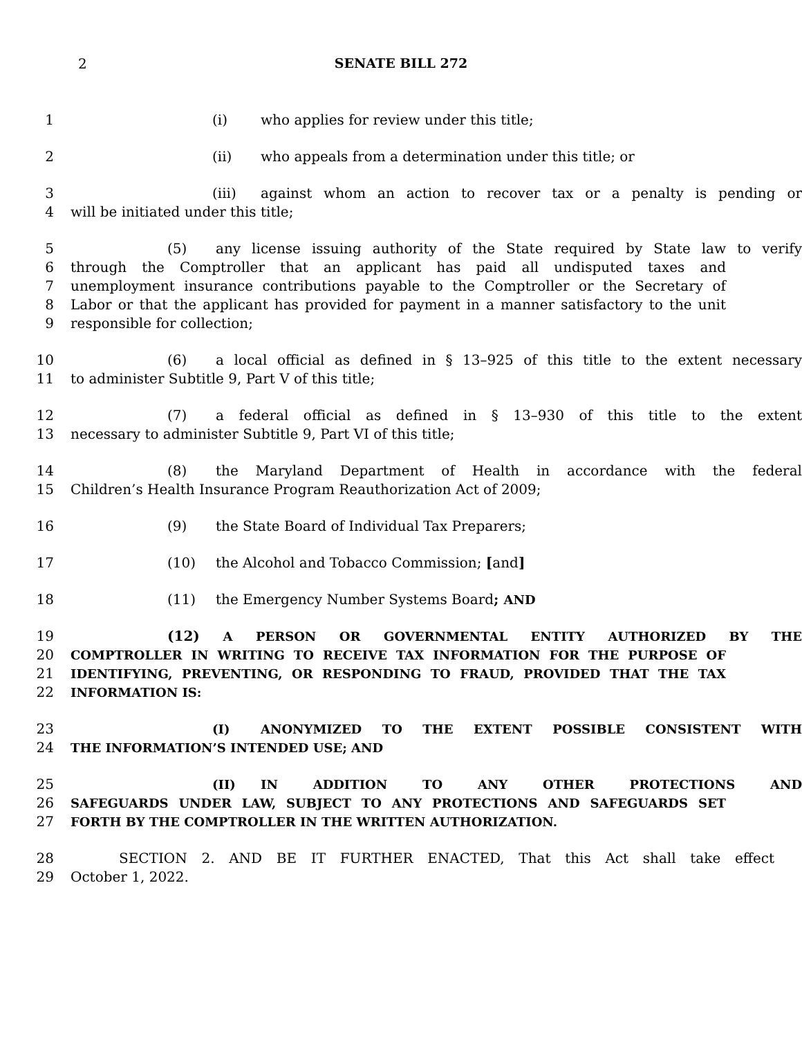2
SENATE BILL 272
1 (i) who applies for review under this title;
2 (ii) who appeals from a determination under this title; or
3 (iii) against whom an action to recover tax or a penalty is pending or
4 will be initiated under this title;
5 (5) any license issuing authority of the State required by State law to verify
6 through the Comptroller that an applicant has paid all undisputed taxes and
7 unemployment insurance contributions payable to the Comptroller or the Secretary of
8 Labor or that the applicant has provided for payment in a manner satisfactory to the unit
9 responsible for collection;
10 (6) a local official as defined in § 13–925 of this title to the extent necessary
11 to administer Subtitle 9, Part V of this title;
12 (7) a federal official as defined in § 13–930 of this title to the extent
13 necessary to administer Subtitle 9, Part VI of this title;
14 (8) the Maryland Department of Health in accordance with the federal
15 Children’s Health Insurance Program Reauthorization Act of 2009;
16 (9) the State Board of Individual Tax Preparers;
17 (10) the Alcohol and Tobacco Commission; [and]
18 (11) the Emergency Number Systems Board; AND
19 (12) A PERSON OR GOVERNMENTAL ENTITY AUTHORIZED BY THE
20 COMPTROLLER IN WRITING TO RECEIVE TAX INFORMATION FOR THE PURPOSE OF
21 IDENTIFYING, PREVENTING, OR RESPONDING TO FRAUD, PROVIDED THAT THE TAX
22 INFORMATION IS:
23 (I) ANONYMIZED TO THE EXTENT POSSIBLE CONSISTENT WITH
24 THE INFORMATION’S INTENDED USE; AND
25 (II) IN ADDITION TO ANY OTHER PROTECTIONS AND
26 SAFEGUARDS UNDER LAW, SUBJECT TO ANY PROTECTIONS AND SAFEGUARDS SET
27 FORTH BY THE COMPTROLLER IN THE WRITTEN AUTHORIZATION.
28 SECTION 2. AND BE IT FURTHER ENACTED, That this Act shall take effect
29 October 1, 2022.